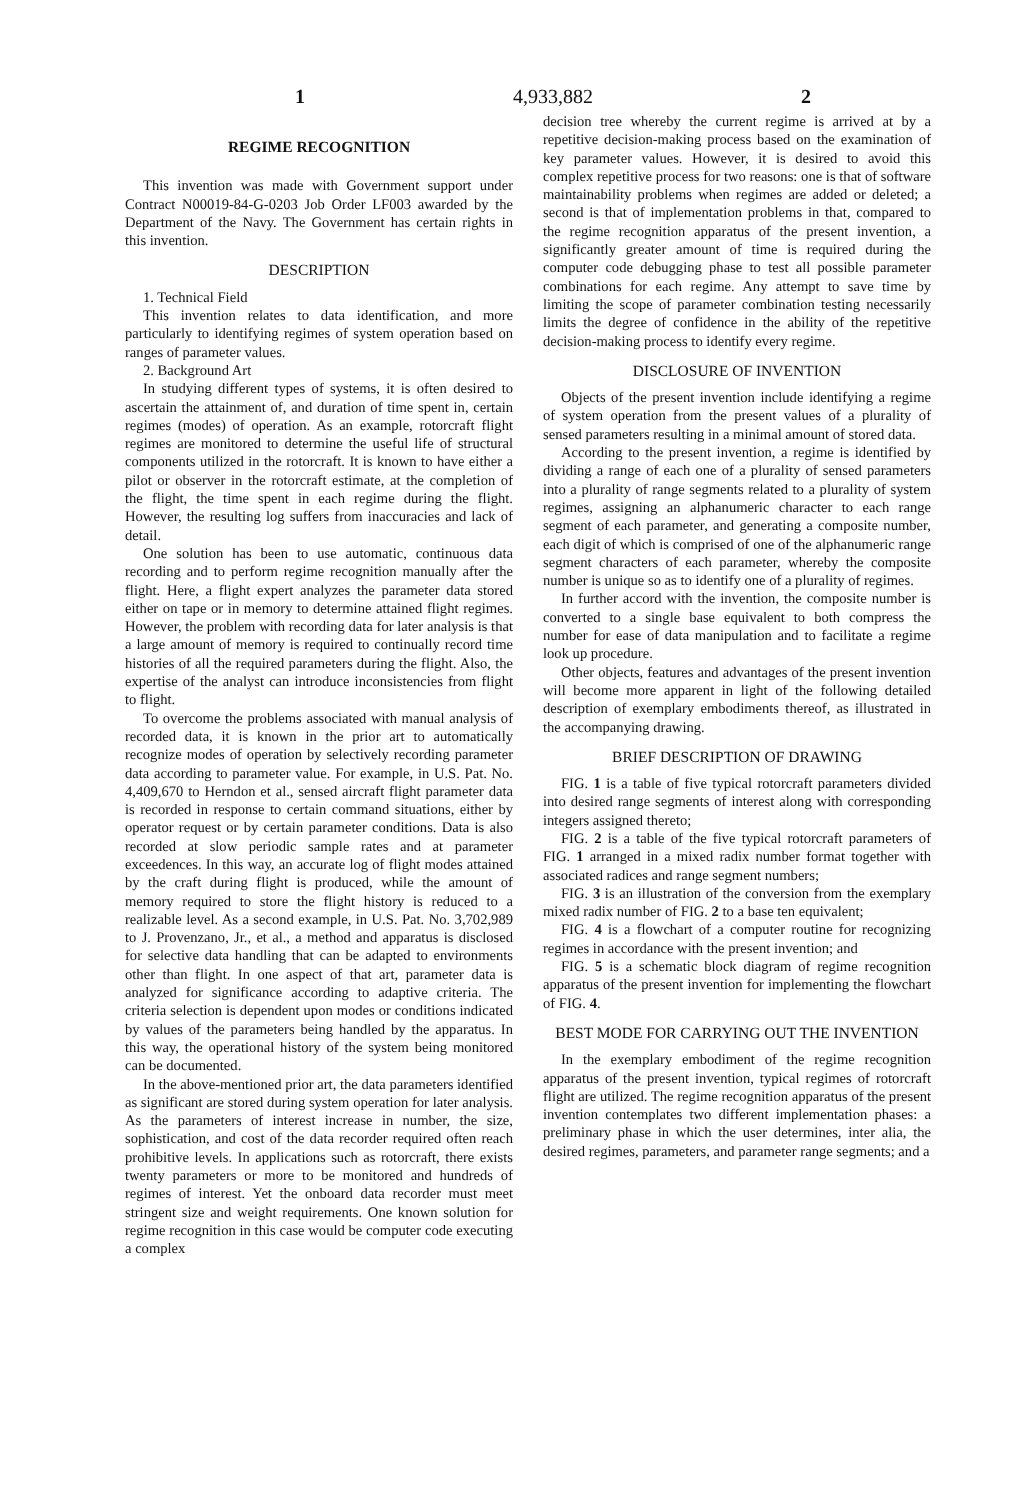1 4,933,882 2
REGIME RECOGNITION
This invention was made with Government support under Contract N00019-84-G-0203 Job Order LF003 awarded by the Department of the Navy. The Government has certain rights in this invention.
DESCRIPTION
1. Technical Field
This invention relates to data identification, and more particularly to identifying regimes of system operation based on ranges of parameter values.
2. Background Art
In studying different types of systems, it is often desired to ascertain the attainment of, and duration of time spent in, certain regimes (modes) of operation. As an example, rotorcraft flight regimes are monitored to determine the useful life of structural components utilized in the rotorcraft. It is known to have either a pilot or observer in the rotorcraft estimate, at the completion of the flight, the time spent in each regime during the flight. However, the resulting log suffers from inaccuracies and lack of detail.
One solution has been to use automatic, continuous data recording and to perform regime recognition manually after the flight. Here, a flight expert analyzes the parameter data stored either on tape or in memory to determine attained flight regimes. However, the problem with recording data for later analysis is that a large amount of memory is required to continually record time histories of all the required parameters during the flight. Also, the expertise of the analyst can introduce inconsistencies from flight to flight.
To overcome the problems associated with manual analysis of recorded data, it is known in the prior art to automatically recognize modes of operation by selectively recording parameter data according to parameter value. For example, in U.S. Pat. No. 4,409,670 to Herndon et al., sensed aircraft flight parameter data is recorded in response to certain command situations, either by operator request or by certain parameter conditions. Data is also recorded at slow periodic sample rates and at parameter exceedences. In this way, an accurate log of flight modes attained by the craft during flight is produced, while the amount of memory required to store the flight history is reduced to a realizable level. As a second example, in U.S. Pat. No. 3,702,989 to J. Provenzano, Jr., et al., a method and apparatus is disclosed for selective data handling that can be adapted to environments other than flight. In one aspect of that art, parameter data is analyzed for significance according to adaptive criteria. The criteria selection is dependent upon modes or conditions indicated by values of the parameters being handled by the apparatus. In this way, the operational history of the system being monitored can be documented.
In the above-mentioned prior art, the data parameters identified as significant are stored during system operation for later analysis. As the parameters of interest increase in number, the size, sophistication, and cost of the data recorder required often reach prohibitive levels. In applications such as rotorcraft, there exists twenty parameters or more to be monitored and hundreds of regimes of interest. Yet the onboard data recorder must meet stringent size and weight requirements. One known solution for regime recognition in this case would be computer code executing a complex
decision tree whereby the current regime is arrived at by a repetitive decision-making process based on the examination of key parameter values. However, it is desired to avoid this complex repetitive process for two reasons: one is that of software maintainability problems when regimes are added or deleted; a second is that of implementation problems in that, compared to the regime recognition apparatus of the present invention, a significantly greater amount of time is required during the computer code debugging phase to test all possible parameter combinations for each regime. Any attempt to save time by limiting the scope of parameter combination testing necessarily limits the degree of confidence in the ability of the repetitive decision-making process to identify every regime.
DISCLOSURE OF INVENTION
Objects of the present invention include identifying a regime of system operation from the present values of a plurality of sensed parameters resulting in a minimal amount of stored data.
According to the present invention, a regime is identified by dividing a range of each one of a plurality of sensed parameters into a plurality of range segments related to a plurality of system regimes, assigning an alphanumeric character to each range segment of each parameter, and generating a composite number, each digit of which is comprised of one of the alphanumeric range segment characters of each parameter, whereby the composite number is unique so as to identify one of a plurality of regimes.
In further accord with the invention, the composite number is converted to a single base equivalent to both compress the number for ease of data manipulation and to facilitate a regime look up procedure.
Other objects, features and advantages of the present invention will become more apparent in light of the following detailed description of exemplary embodiments thereof, as illustrated in the accompanying drawing.
BRIEF DESCRIPTION OF DRAWING
FIG. 1 is a table of five typical rotorcraft parameters divided into desired range segments of interest along with corresponding integers assigned thereto;
FIG. 2 is a table of the five typical rotorcraft parameters of FIG. 1 arranged in a mixed radix number format together with associated radices and range segment numbers;
FIG. 3 is an illustration of the conversion from the exemplary mixed radix number of FIG. 2 to a base ten equivalent;
FIG. 4 is a flowchart of a computer routine for recognizing regimes in accordance with the present invention; and
FIG. 5 is a schematic block diagram of regime recognition apparatus of the present invention for implementing the flowchart of FIG. 4.
BEST MODE FOR CARRYING OUT THE INVENTION
In the exemplary embodiment of the regime recognition apparatus of the present invention, typical regimes of rotorcraft flight are utilized. The regime recognition apparatus of the present invention contemplates two different implementation phases: a preliminary phase in which the user determines, inter alia, the desired regimes, parameters, and parameter range segments; and a